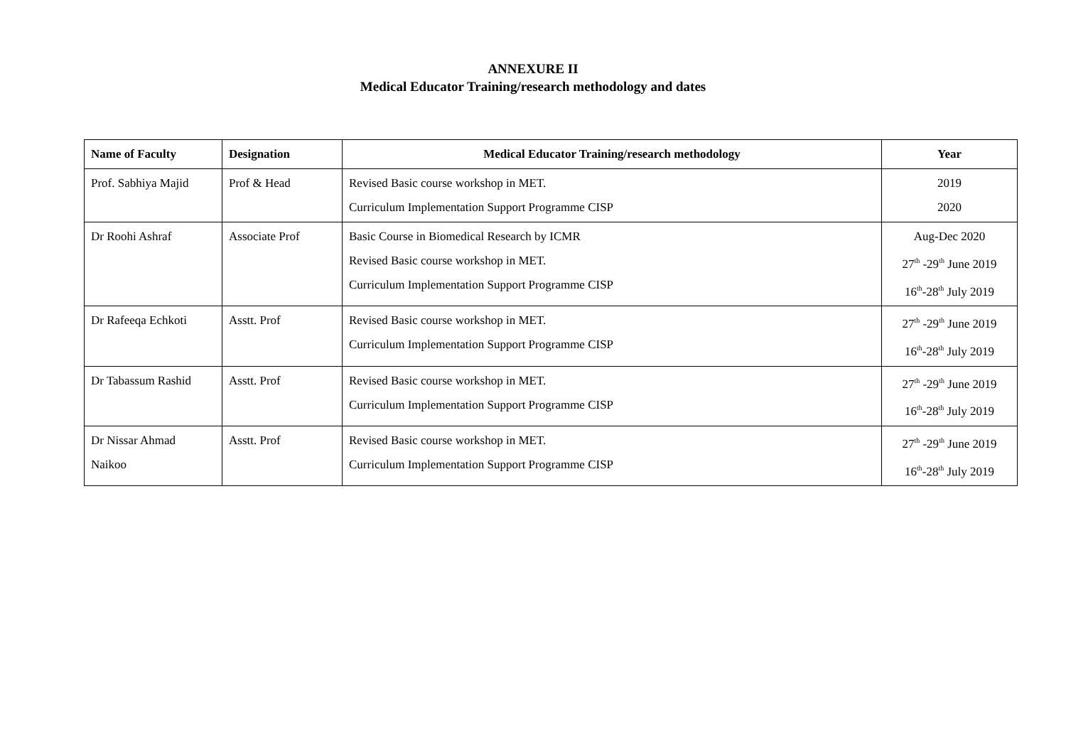ANNEXURE II
Medical Educator Training/research methodology and dates
| Name of Faculty | Designation | Medical Educator Training/research methodology | Year |
| --- | --- | --- | --- |
| Prof. Sabhiya Majid | Prof & Head | Revised Basic course workshop in MET. Curriculum Implementation Support Programme CISP | 2019 2020 |
| Dr Roohi Ashraf | Associate Prof | Basic Course in Biomedical Research by ICMR Revised Basic course workshop in MET. Curriculum Implementation Support Programme CISP | Aug-Dec 2020 27<sup>th</sup> -29<sup>th</sup> June 2019 16<sup>th</sup>-28<sup>th</sup> July 2019 |
| Dr Rafeeqa Echkoti | Asstt. Prof | Revised Basic course workshop in MET. Curriculum Implementation Support Programme CISP | 27<sup>th</sup> -29<sup>th</sup> June 2019 16<sup>th</sup>-28<sup>th</sup> July 2019 |
| Dr Tabassum Rashid | Asstt. Prof | Revised Basic course workshop in MET. Curriculum Implementation Support Programme CISP | 27<sup>th</sup> -29<sup>th</sup> June 2019 16<sup>th</sup>-28<sup>th</sup> July 2019 |
| Dr Nissar Ahmad Naikoo | Asstt. Prof | Revised Basic course workshop in MET. Curriculum Implementation Support Programme CISP | 27<sup>th</sup> -29<sup>th</sup> June 2019 16<sup>th</sup>-28<sup>th</sup> July 2019 |